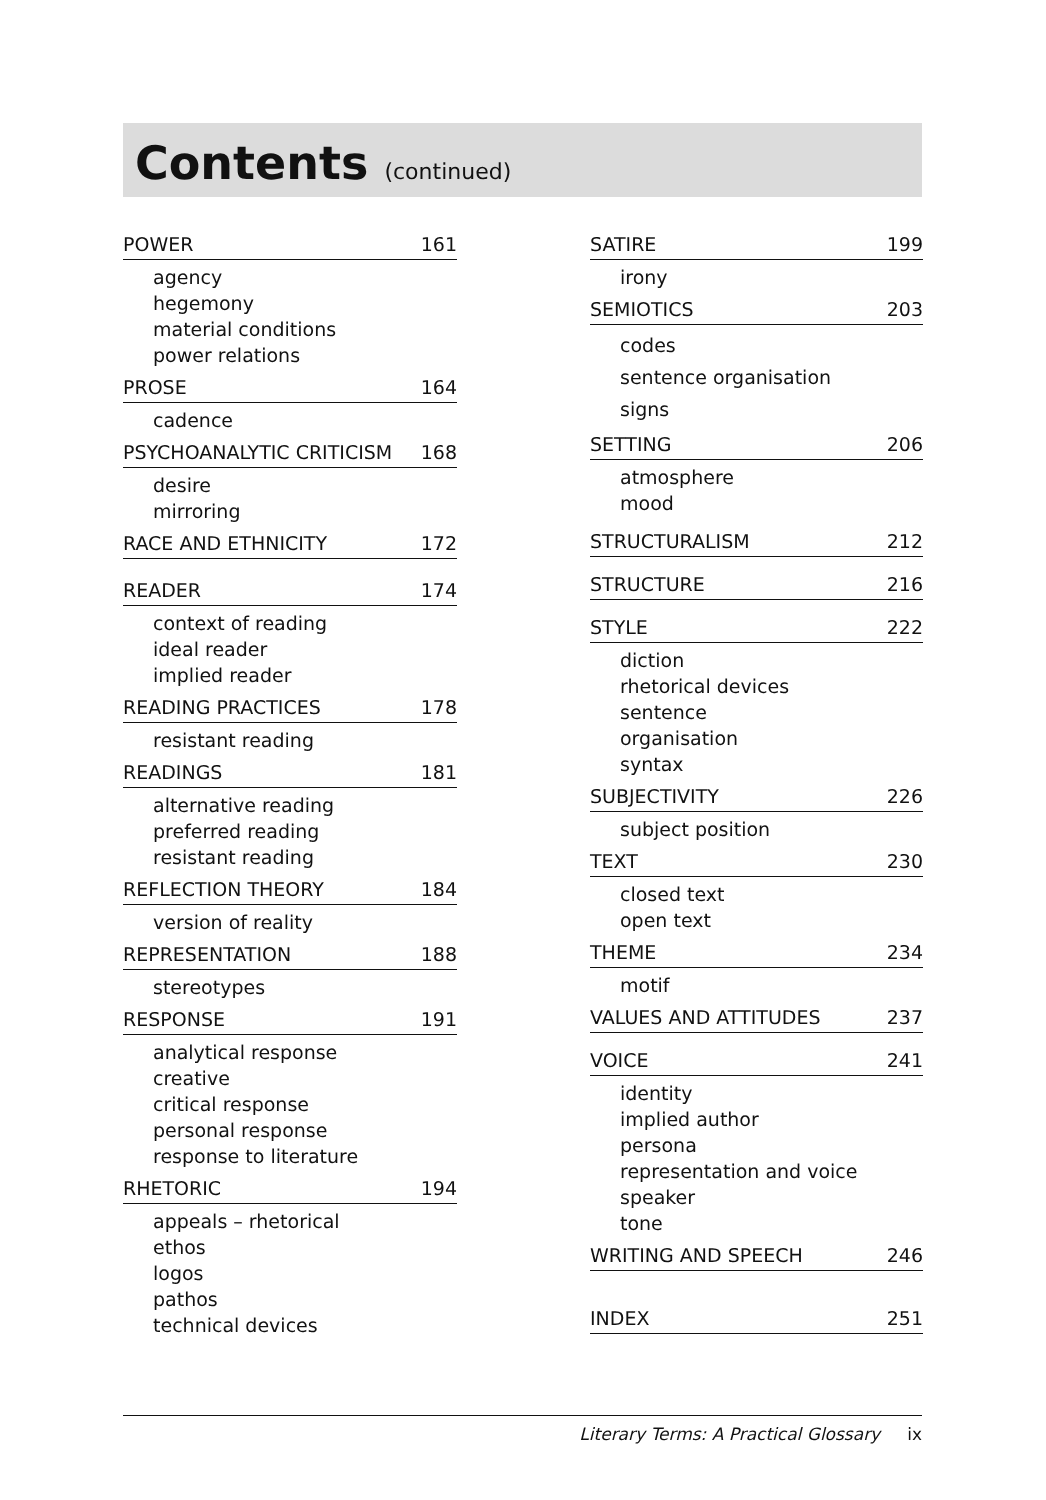Contents (continued)
POWER 161
agency
hegemony
material conditions
power relations
PROSE 164
cadence
PSYCHOANALYTIC CRITICISM 168
desire
mirroring
RACE AND ETHNICITY 172
READER 174
context of reading
ideal reader
implied reader
READING PRACTICES 178
resistant reading
READINGS 181
alternative reading
preferred reading
resistant reading
REFLECTION THEORY 184
version of reality
REPRESENTATION 188
stereotypes
RESPONSE 191
analytical response
creative
critical response
personal response
response to literature
RHETORIC 194
appeals – rhetorical
ethos
logos
pathos
technical devices
SATIRE 199
irony
SEMIOTICS 203
codes
sentence organisation
signs
SETTING 206
atmosphere
mood
STRUCTURALISM 212
STRUCTURE 216
STYLE 222
diction
rhetorical devices
sentence
organisation
syntax
SUBJECTIVITY 226
subject position
TEXT 230
closed text
open text
THEME 234
motif
VALUES AND ATTITUDES 237
VOICE 241
identity
implied author
persona
representation and voice
speaker
tone
WRITING AND SPEECH 246
INDEX 251
Literary Terms: A Practical Glossary ix